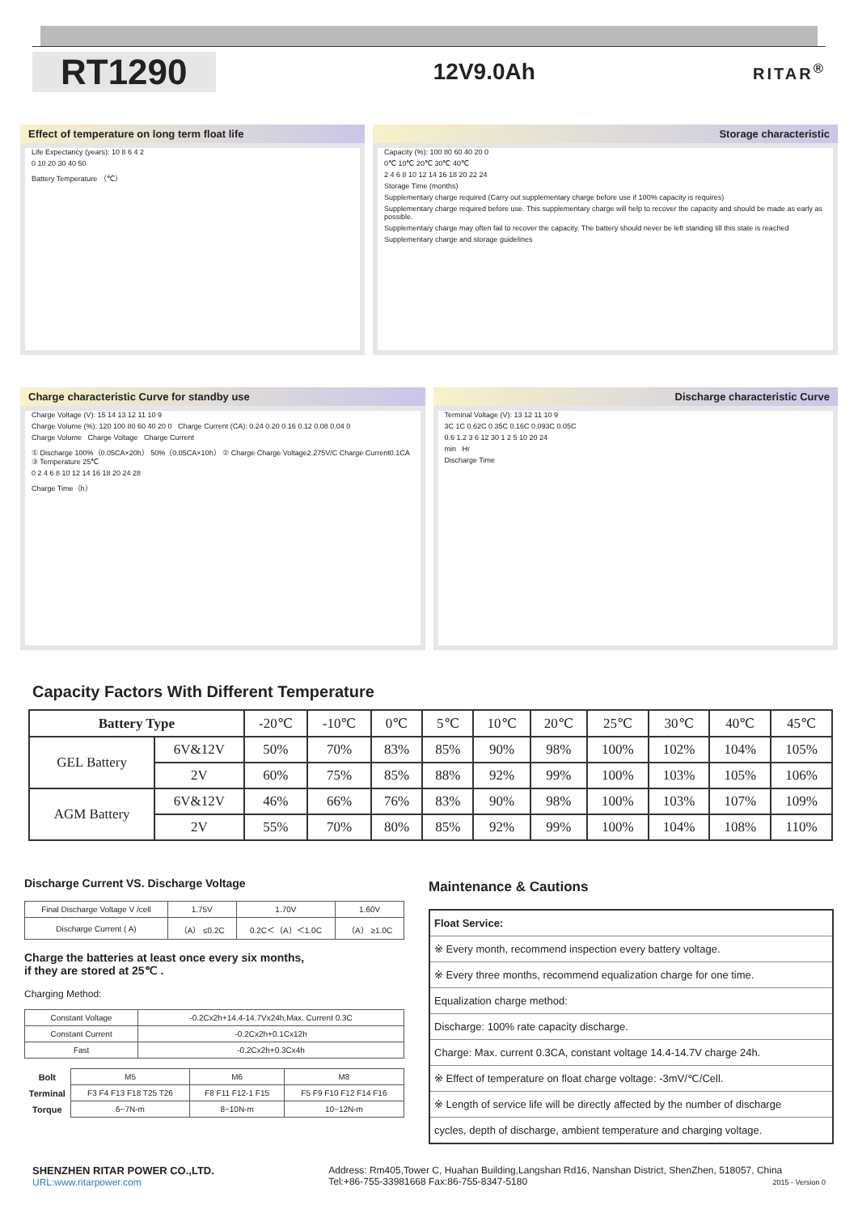RT1290
12V9.0Ah
RITAR<sup>®</sup>
Effect of temperature on long term float life
Life Expectancy (years): 10 8 6 4 2
0 10 20 30 40 50
Battery Temperature （℃）
Storage characteristic
Capacity (%): 100 80 60 40 20 0
0℃ 10℃ 20℃ 30℃ 40℃
2 4 6 8 10 12 14 16 18 20 22 24
Storage Time (months)
Supplementary charge required (Carry out supplementary charge before use if 100% capacity is requires)
Supplementary charge required before use. This supplementary charge will help to recover the capacity and should be made as early as possible.
Supplementary charge may often fail to recover the capacity. The battery should never be left standing till this state is reached
Supplementary charge and storage guidelines
Charge characteristic Curve for standby use
Charge Voltage (V): 15 14 13 12 11 10 9
Charge Volume (%): 120 100 80 60 40 20 0 Charge Current (CA): 0.24 0.20 0.16 0.12 0.08 0.04 0
Charge Volume Charge Voltage Charge Current
① Discharge 100%（0.05CA×20h） 50%（0.05CA×10h） ② Charge Charge Voltage2.275V/C Charge Current0.1CA ③ Temperature 25℃
0 2 4 6 8 10 12 14 16 18 20 24 28
Charge Time（h）
Discharge characteristic Curve
Terminal Voltage (V): 13 12 11 10 9
3C 1C 0.62C 0.35C 0.16C 0.093C 0.05C
0.6 1.2 3 6 12 30 1 2 5 10 20 24
min Hr
Discharge Time
Capacity Factors With Different Temperature
| Battery Type | | -20℃ | -10℃ | 0℃ | 5℃ | 10℃ | 20℃ | 25℃ | 30℃ | 40℃ | 45℃ |
| GEL Battery | 6V&12V | 50% | 70% | 83% | 85% | 90% | 98% | 100% | 102% | 104% | 105% |
| | 2V | 60% | 75% | 85% | 88% | 92% | 99% | 100% | 103% | 105% | 106% |
| AGM Battery | 6V&12V | 46% | 66% | 76% | 83% | 90% | 98% | 100% | 103% | 107% | 109% |
| | 2V | 55% | 70% | 80% | 85% | 92% | 99% | 100% | 104% | 108% | 110% |
Discharge Current VS. Discharge Voltage
| Final Discharge Voltage V /cell | 1.75V | 1.70V | 1.60V |
| Discharge Current ( A) | （A） ≤0.2C | 0.2C＜（A）＜1.0C | （A） ≥1.0C |
Charge the batteries at least once every six months,
if they are stored at 25℃ .
Charging Method:
| Constant Voltage | -0.2Cx2h+14.4-14.7Vx24h,Max. Current 0.3C |
| Constant Current | -0.2Cx2h+0.1Cx12h |
| Fast | -0.2Cx2h+0.3Cx4h |
| Bolt | M5 | M6 | M8 |
| Terminal | F3 F4 F13 F18 T25 T26 | F8 F11 F12-1 F15 | F5 F9 F10 F12 F14 F16 |
| Torque | 6~7N-m | 8~10N-m | 10~12N-m |
Maintenance & Cautions
| Float Service: |
| ※ Every month, recommend inspection every battery voltage. |
| ※ Every three months, recommend equalization charge for one time. |
| Equalization charge method: |
| Discharge: 100% rate capacity discharge. |
| Charge: Max. current 0.3CA, constant voltage 14.4-14.7V charge 24h. |
| ※ Effect of temperature on float charge voltage: -3mV/℃/Cell. |
| ※ Length of service life will be directly affected by the number of discharge |
| cycles, depth of discharge, ambient temperature and charging voltage. |
SHENZHEN RITAR POWER CO.,LTD.
URL:www.ritarpower.com
Address: Rm405,Tower C, Huahan Building,Langshan Rd16, Nanshan District, ShenZhen, 518057, China
Tel:+86-755-33981668 Fax:86-755-8347-5180 2015 - Version 0